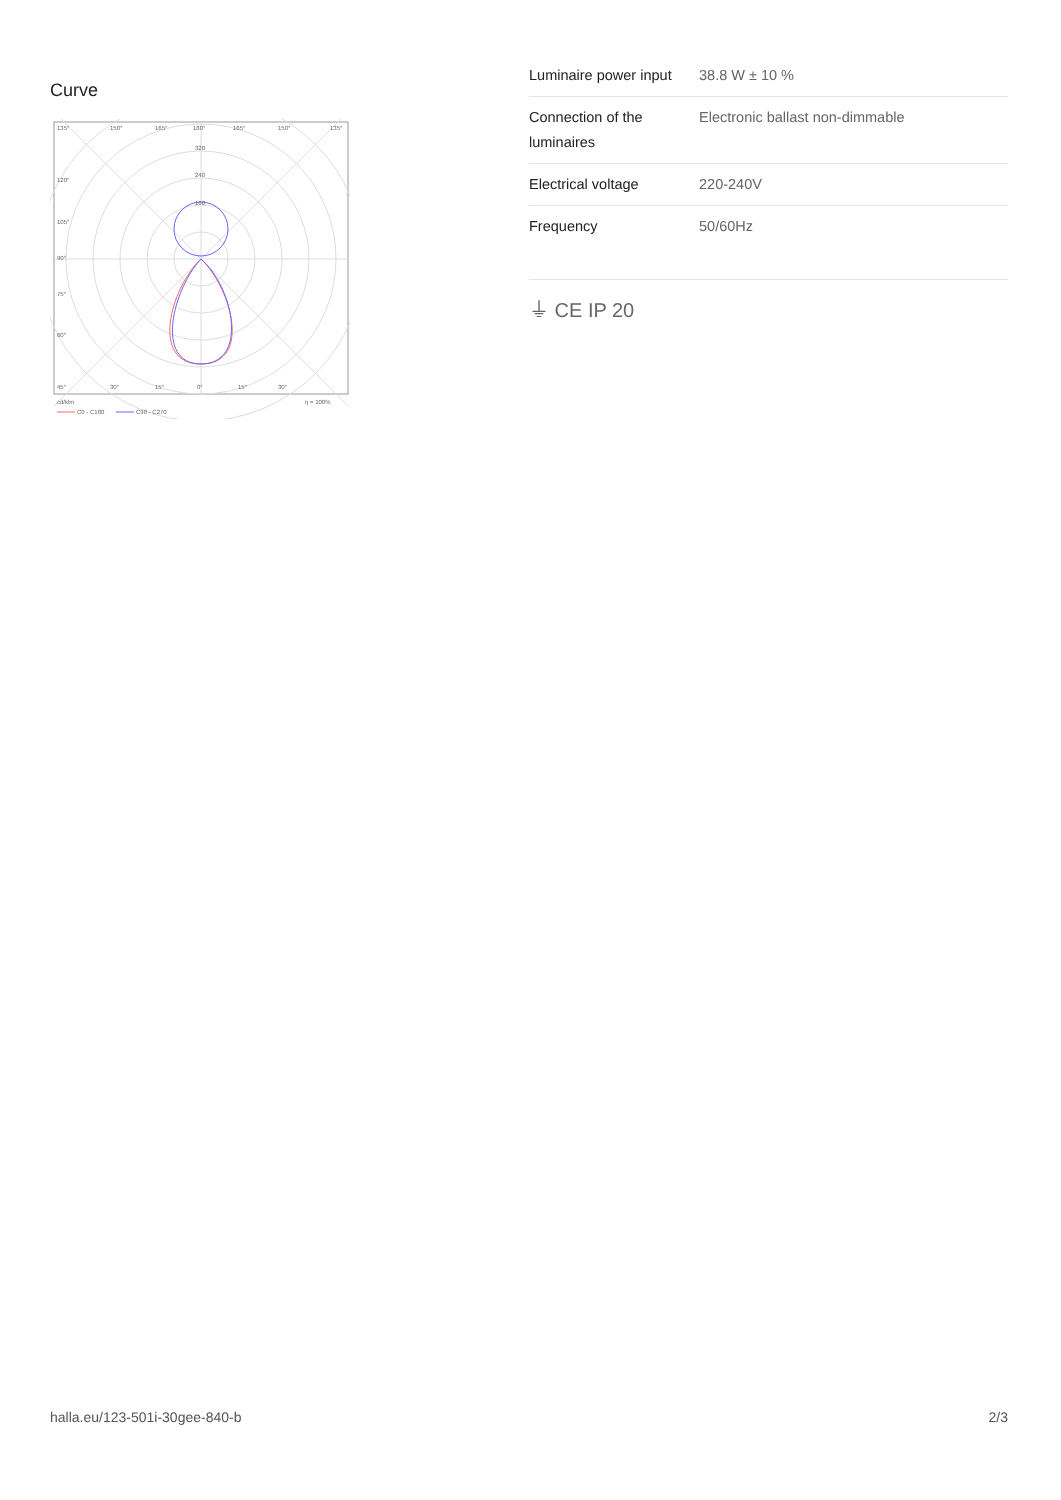Curve
135°
150°
165°
180°
165°
150°
135°
320
240
160
120°
105°
90°
75°
60°
45°
30°
15°
0°
15°
30°
cd/klm
η = 100%
C0 - C180
C90 - C270
| Luminaire power input | 38.8 W ± 10 % |
| Connection of the luminaires | Electronic ballast non-dimmable |
| Electrical voltage | 220-240V |
| Frequency | 50/60Hz |
⏚ CE IP 20
halla.eu/123-501i-30gee-840-b
2/3